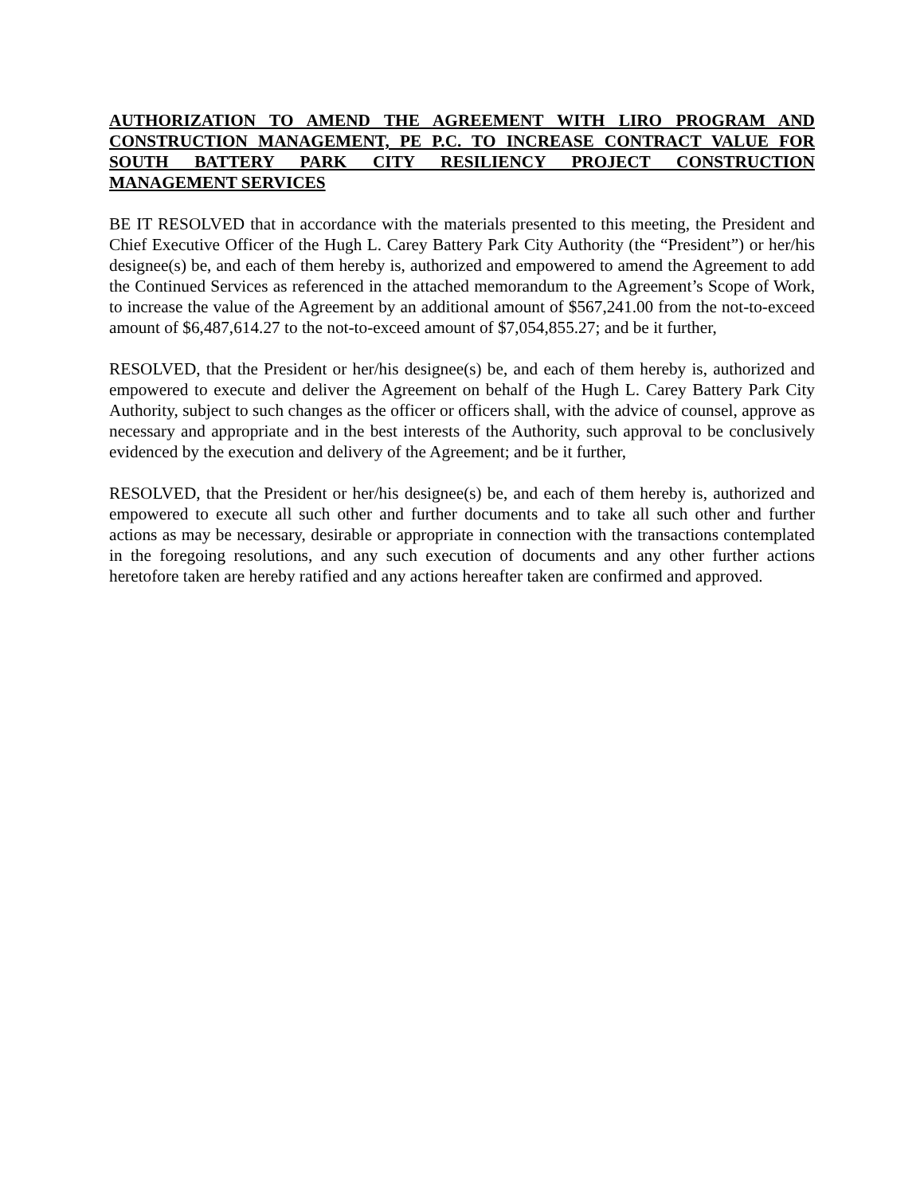AUTHORIZATION TO AMEND THE AGREEMENT WITH LIRO PROGRAM AND CONSTRUCTION MANAGEMENT, PE P.C. TO INCREASE CONTRACT VALUE FOR SOUTH BATTERY PARK CITY RESILIENCY PROJECT CONSTRUCTION MANAGEMENT SERVICES
BE IT RESOLVED that in accordance with the materials presented to this meeting, the President and Chief Executive Officer of the Hugh L. Carey Battery Park City Authority (the “President”) or her/his designee(s) be, and each of them hereby is, authorized and empowered to amend the Agreement to add the Continued Services as referenced in the attached memorandum to the Agreement’s Scope of Work, to increase the value of the Agreement by an additional amount of $567,241.00 from the not-to-exceed amount of $6,487,614.27 to the not-to-exceed amount of $7,054,855.27; and be it further,
RESOLVED, that the President or her/his designee(s) be, and each of them hereby is, authorized and empowered to execute and deliver the Agreement on behalf of the Hugh L. Carey Battery Park City Authority, subject to such changes as the officer or officers shall, with the advice of counsel, approve as necessary and appropriate and in the best interests of the Authority, such approval to be conclusively evidenced by the execution and delivery of the Agreement; and be it further,
RESOLVED, that the President or her/his designee(s) be, and each of them hereby is, authorized and empowered to execute all such other and further documents and to take all such other and further actions as may be necessary, desirable or appropriate in connection with the transactions contemplated in the foregoing resolutions, and any such execution of documents and any other further actions heretofore taken are hereby ratified and any actions hereafter taken are confirmed and approved.